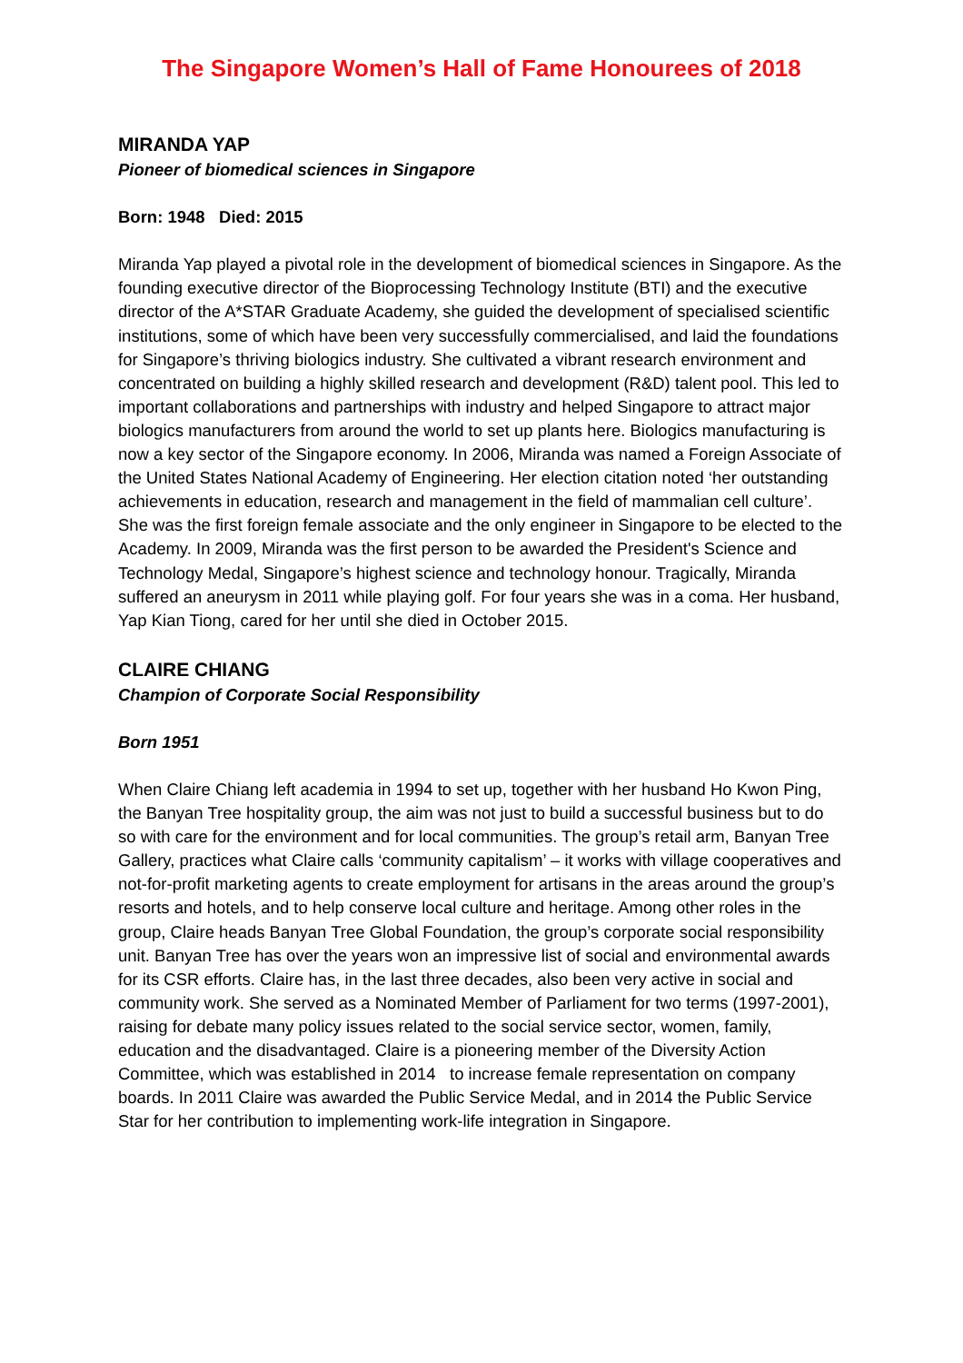The Singapore Women’s Hall of Fame Honourees of 2018
MIRANDA YAP
Pioneer of biomedical sciences in Singapore
Born: 1948 Died: 2015
Miranda Yap played a pivotal role in the development of biomedical sciences in Singapore. As the founding executive director of the Bioprocessing Technology Institute (BTI) and the executive director of the A*STAR Graduate Academy, she guided the development of specialised scientific institutions, some of which have been very successfully commercialised, and laid the foundations for Singapore’s thriving biologics industry. She cultivated a vibrant research environment and concentrated on building a highly skilled research and development (R&D) talent pool. This led to important collaborations and partnerships with industry and helped Singapore to attract major biologics manufacturers from around the world to set up plants here. Biologics manufacturing is now a key sector of the Singapore economy. In 2006, Miranda was named a Foreign Associate of the United States National Academy of Engineering. Her election citation noted ‘her outstanding achievements in education, research and management in the field of mammalian cell culture’. She was the first foreign female associate and the only engineer in Singapore to be elected to the Academy. In 2009, Miranda was the first person to be awarded the President's Science and Technology Medal, Singapore’s highest science and technology honour. Tragically, Miranda suffered an aneurysm in 2011 while playing golf. For four years she was in a coma. Her husband, Yap Kian Tiong, cared for her until she died in October 2015.
CLAIRE CHIANG
Champion of Corporate Social Responsibility
Born 1951
When Claire Chiang left academia in 1994 to set up, together with her husband Ho Kwon Ping, the Banyan Tree hospitality group, the aim was not just to build a successful business but to do so with care for the environment and for local communities. The group’s retail arm, Banyan Tree Gallery, practices what Claire calls ‘community capitalism’ – it works with village cooperatives and not-for-profit marketing agents to create employment for artisans in the areas around the group’s resorts and hotels, and to help conserve local culture and heritage. Among other roles in the group, Claire heads Banyan Tree Global Foundation, the group’s corporate social responsibility unit. Banyan Tree has over the years won an impressive list of social and environmental awards for its CSR efforts. Claire has, in the last three decades, also been very active in social and community work. She served as a Nominated Member of Parliament for two terms (1997-2001), raising for debate many policy issues related to the social service sector, women, family, education and the disadvantaged. Claire is a pioneering member of the Diversity Action Committee, which was established in 2014 to increase female representation on company boards. In 2011 Claire was awarded the Public Service Medal, and in 2014 the Public Service Star for her contribution to implementing work-life integration in Singapore.